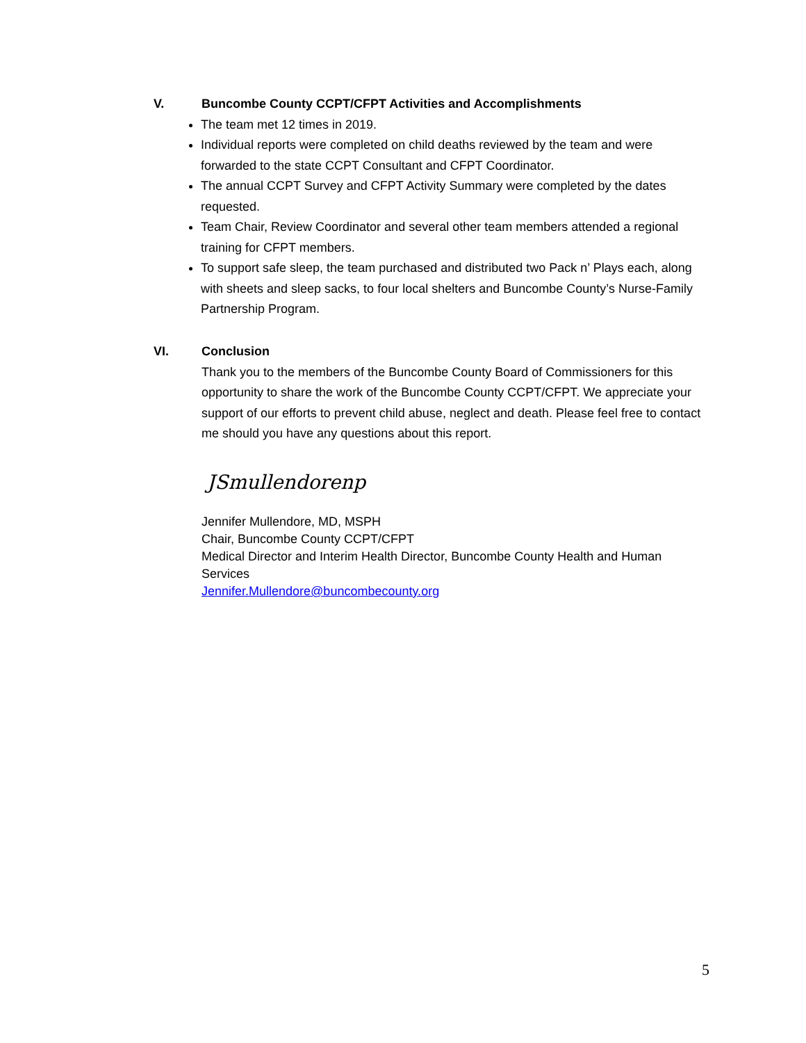V. Buncombe County CCPT/CFPT Activities and Accomplishments
The team met 12 times in 2019.
Individual reports were completed on child deaths reviewed by the team and were forwarded to the state CCPT Consultant and CFPT Coordinator.
The annual CCPT Survey and CFPT Activity Summary were completed by the dates requested.
Team Chair, Review Coordinator and several other team members attended a regional training for CFPT members.
To support safe sleep, the team purchased and distributed two Pack n’ Plays each, along with sheets and sleep sacks, to four local shelters and Buncombe County’s Nurse-Family Partnership Program.
VI. Conclusion
Thank you to the members of the Buncombe County Board of Commissioners for this opportunity to share the work of the Buncombe County CCPT/CFPT. We appreciate your support of our efforts to prevent child abuse, neglect and death. Please feel free to contact me should you have any questions about this report.
JSmullendorenp
Jennifer Mullendore, MD, MSPH
Chair, Buncombe County CCPT/CFPT
Medical Director and Interim Health Director, Buncombe County Health and Human Services
Jennifer.Mullendore@buncombecounty.org
5